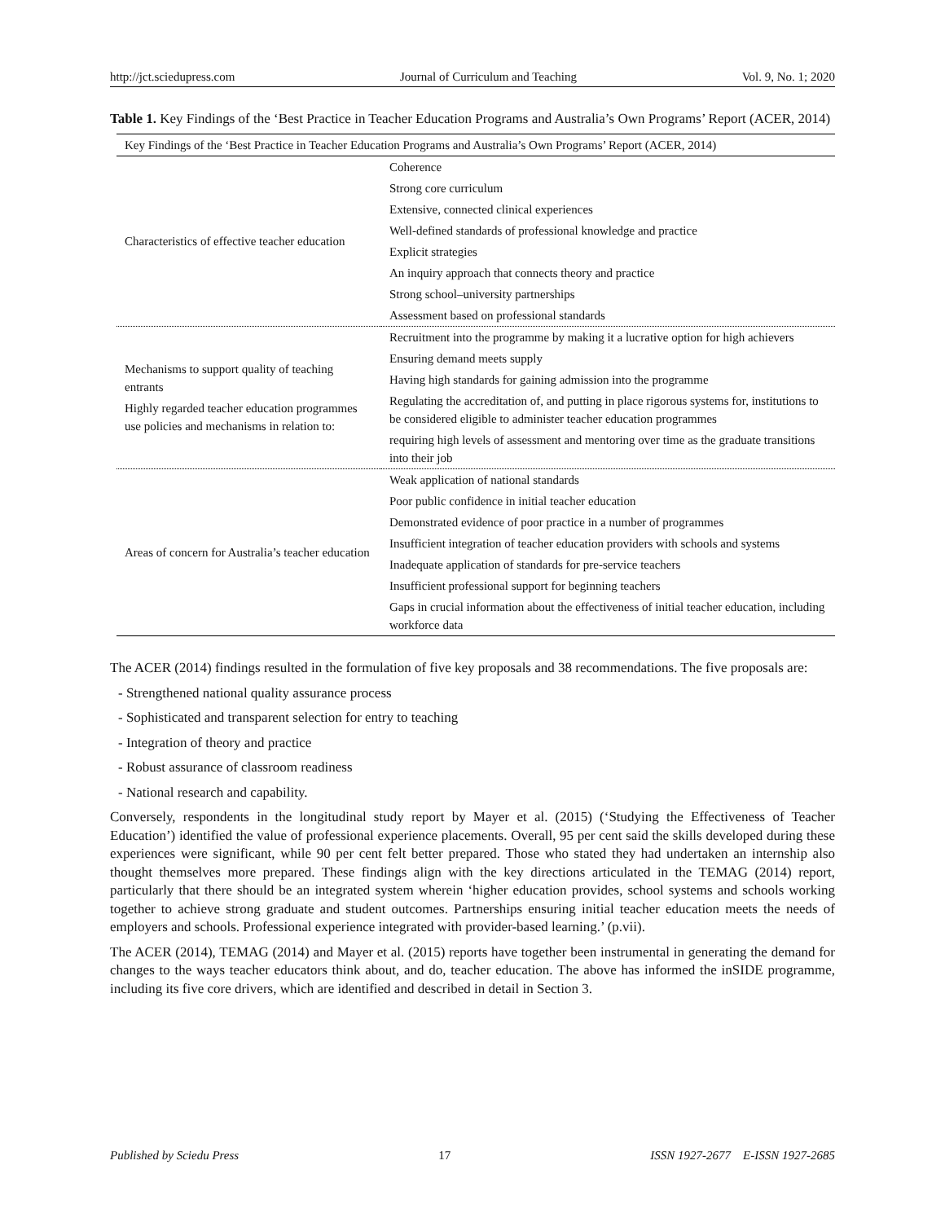http://jct.sciedupress.com Journal of Curriculum and Teaching Vol. 9, No. 1; 2020
Table 1. Key Findings of the ‘Best Practice in Teacher Education Programs and Australia’s Own Programs’ Report (ACER, 2014)
| Key Findings of the ‘Best Practice in Teacher Education Programs and Australia’s Own Programs’ Report (ACER, 2014) | |
| --- | --- |
| Characteristics of effective teacher education | Coherence |
| | Strong core curriculum |
| | Extensive, connected clinical experiences |
| | Well-defined standards of professional knowledge and practice |
| | Explicit strategies |
| | An inquiry approach that connects theory and practice |
| | Strong school–university partnerships |
| | Assessment based on professional standards |
| Mechanisms to support quality of teaching entrants Highly regarded teacher education programmes use policies and mechanisms in relation to: | Recruitment into the programme by making it a lucrative option for high achievers |
| | Ensuring demand meets supply |
| | Having high standards for gaining admission into the programme |
| | Regulating the accreditation of, and putting in place rigorous systems for, institutions to be considered eligible to administer teacher education programmes |
| | requiring high levels of assessment and mentoring over time as the graduate transitions into their job |
| Areas of concern for Australia’s teacher education | Weak application of national standards |
| | Poor public confidence in initial teacher education |
| | Demonstrated evidence of poor practice in a number of programmes |
| | Insufficient integration of teacher education providers with schools and systems |
| | Inadequate application of standards for pre-service teachers |
| | Insufficient professional support for beginning teachers |
| | Gaps in crucial information about the effectiveness of initial teacher education, including workforce data |
The ACER (2014) findings resulted in the formulation of five key proposals and 38 recommendations. The five proposals are:
- Strengthened national quality assurance process
- Sophisticated and transparent selection for entry to teaching
- Integration of theory and practice
- Robust assurance of classroom readiness
- National research and capability.
Conversely, respondents in the longitudinal study report by Mayer et al. (2015) (‘Studying the Effectiveness of Teacher Education’) identified the value of professional experience placements. Overall, 95 per cent said the skills developed during these experiences were significant, while 90 per cent felt better prepared. Those who stated they had undertaken an internship also thought themselves more prepared. These findings align with the key directions articulated in the TEMAG (2014) report, particularly that there should be an integrated system wherein ‘higher education provides, school systems and schools working together to achieve strong graduate and student outcomes. Partnerships ensuring initial teacher education meets the needs of employers and schools. Professional experience integrated with provider-based learning.’ (p.vii).
The ACER (2014), TEMAG (2014) and Mayer et al. (2015) reports have together been instrumental in generating the demand for changes to the ways teacher educators think about, and do, teacher education. The above has informed the inSIDE programme, including its five core drivers, which are identified and described in detail in Section 3.
Published by Sciedu Press 17 ISSN 1927-2677 E-ISSN 1927-2685